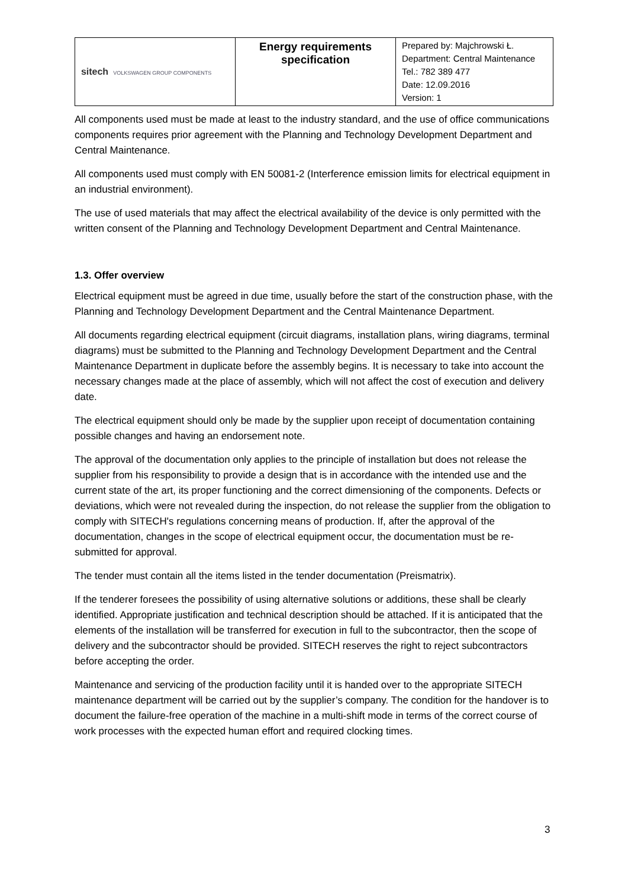| sitech VOLKSWAGEN GROUP COMPONENTS | Energy requirements specification | Prepared by: Majchrowski Ł. Department: Central Maintenance Tel.: 782 389 477 Date: 12.09.2016 Version: 1 |
All components used must be made at least to the industry standard, and the use of office communications components requires prior agreement with the Planning and Technology Development Department and Central Maintenance.
All components used must comply with EN 50081-2 (Interference emission limits for electrical equipment in an industrial environment).
The use of used materials that may affect the electrical availability of the device is only permitted with the written consent of the Planning and Technology Development Department and Central Maintenance.
1.3. Offer overview
Electrical equipment must be agreed in due time, usually before the start of the construction phase, with the Planning and Technology Development Department and the Central Maintenance Department.
All documents regarding electrical equipment (circuit diagrams, installation plans, wiring diagrams, terminal diagrams) must be submitted to the Planning and Technology Development Department and the Central Maintenance Department in duplicate before the assembly begins. It is necessary to take into account the necessary changes made at the place of assembly, which will not affect the cost of execution and delivery date.
The electrical equipment should only be made by the supplier upon receipt of documentation containing possible changes and having an endorsement note.
The approval of the documentation only applies to the principle of installation but does not release the supplier from his responsibility to provide a design that is in accordance with the intended use and the current state of the art, its proper functioning and the correct dimensioning of the components. Defects or deviations, which were not revealed during the inspection, do not release the supplier from the obligation to comply with SITECH's regulations concerning means of production. If, after the approval of the documentation, changes in the scope of electrical equipment occur, the documentation must be re-submitted for approval.
The tender must contain all the items listed in the tender documentation (Preismatrix).
If the tenderer foresees the possibility of using alternative solutions or additions, these shall be clearly identified. Appropriate justification and technical description should be attached. If it is anticipated that the elements of the installation will be transferred for execution in full to the subcontractor, then the scope of delivery and the subcontractor should be provided. SITECH reserves the right to reject subcontractors before accepting the order.
Maintenance and servicing of the production facility until it is handed over to the appropriate SITECH maintenance department will be carried out by the supplier’s company. The condition for the handover is to document the failure-free operation of the machine in a multi-shift mode in terms of the correct course of work processes with the expected human effort and required clocking times.
3